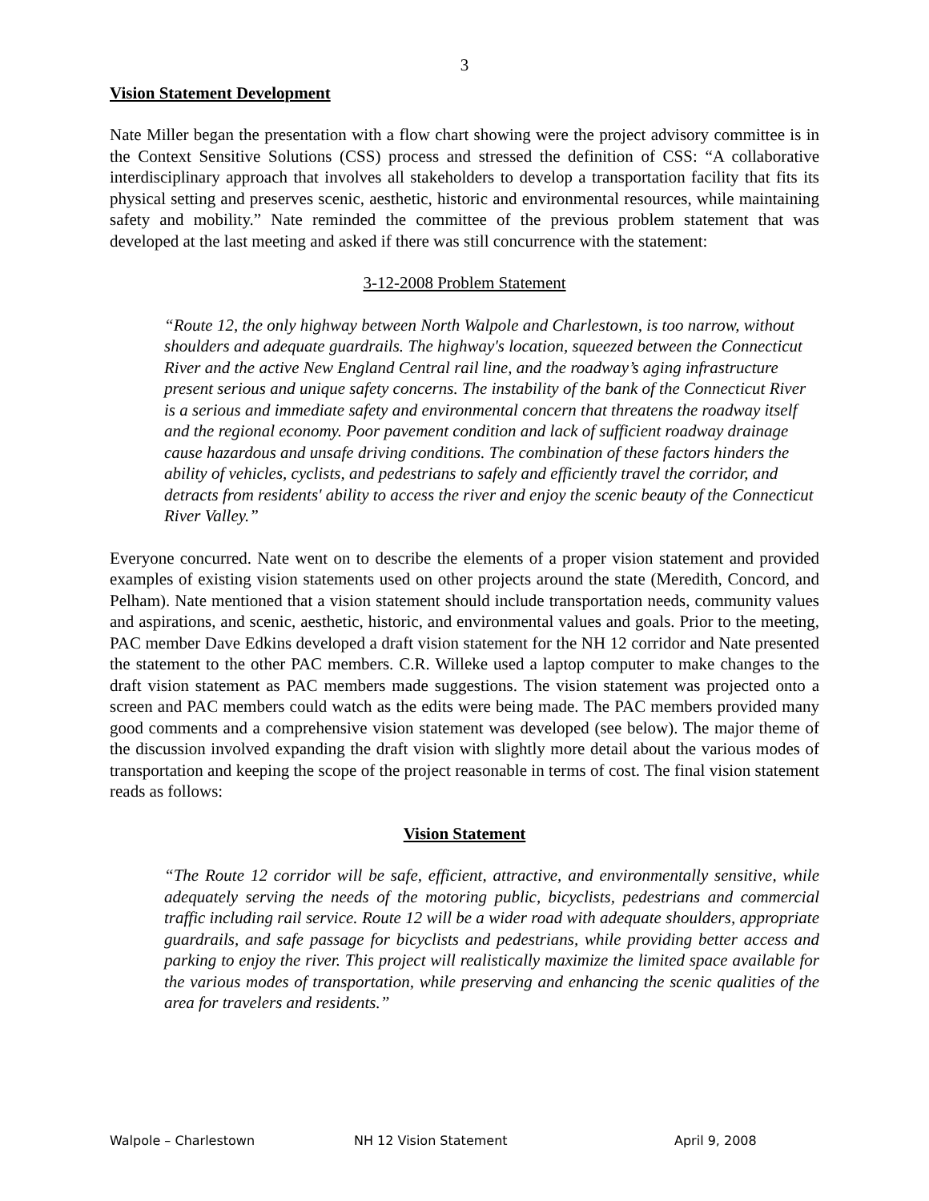3
Vision Statement Development
Nate Miller began the presentation with a flow chart showing were the project advisory committee is in the Context Sensitive Solutions (CSS) process and stressed the definition of CSS: “A collaborative interdisciplinary approach that involves all stakeholders to develop a transportation facility that fits its physical setting and preserves scenic, aesthetic, historic and environmental resources, while maintaining safety and mobility.” Nate reminded the committee of the previous problem statement that was developed at the last meeting and asked if there was still concurrence with the statement:
3-12-2008 Problem Statement
“Route 12, the only highway between North Walpole and Charlestown, is too narrow, without shoulders and adequate guardrails. The highway's location, squeezed between the Connecticut River and the active New England Central rail line, and the roadway’s aging infrastructure present serious and unique safety concerns. The instability of the bank of the Connecticut River is a serious and immediate safety and environmental concern that threatens the roadway itself and the regional economy. Poor pavement condition and lack of sufficient roadway drainage cause hazardous and unsafe driving conditions. The combination of these factors hinders the ability of vehicles, cyclists, and pedestrians to safely and efficiently travel the corridor, and detracts from residents' ability to access the river and enjoy the scenic beauty of the Connecticut River Valley.”
Everyone concurred. Nate went on to describe the elements of a proper vision statement and provided examples of existing vision statements used on other projects around the state (Meredith, Concord, and Pelham). Nate mentioned that a vision statement should include transportation needs, community values and aspirations, and scenic, aesthetic, historic, and environmental values and goals. Prior to the meeting, PAC member Dave Edkins developed a draft vision statement for the NH 12 corridor and Nate presented the statement to the other PAC members. C.R. Willeke used a laptop computer to make changes to the draft vision statement as PAC members made suggestions. The vision statement was projected onto a screen and PAC members could watch as the edits were being made. The PAC members provided many good comments and a comprehensive vision statement was developed (see below). The major theme of the discussion involved expanding the draft vision with slightly more detail about the various modes of transportation and keeping the scope of the project reasonable in terms of cost. The final vision statement reads as follows:
Vision Statement
“The Route 12 corridor will be safe, efficient, attractive, and environmentally sensitive, while adequately serving the needs of the motoring public, bicyclists, pedestrians and commercial traffic including rail service. Route 12 will be a wider road with adequate shoulders, appropriate guardrails, and safe passage for bicyclists and pedestrians, while providing better access and parking to enjoy the river. This project will realistically maximize the limited space available for the various modes of transportation, while preserving and enhancing the scenic qualities of the area for travelers and residents.”
Walpole – Charlestown NH 12 Vision Statement April 9, 2008